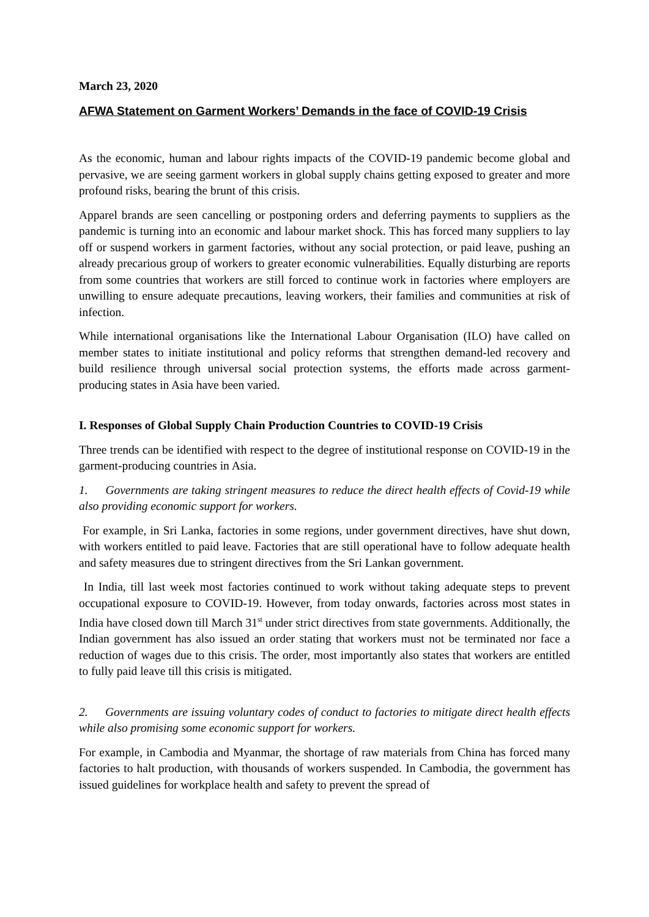March 23, 2020
AFWA Statement on Garment Workers’ Demands in the face of COVID-19 Crisis
As the economic, human and labour rights impacts of the COVID-19 pandemic become global and pervasive, we are seeing garment workers in global supply chains getting exposed to greater and more profound risks, bearing the brunt of this crisis.
Apparel brands are seen cancelling or postponing orders and deferring payments to suppliers as the pandemic is turning into an economic and labour market shock. This has forced many suppliers to lay off or suspend workers in garment factories, without any social protection, or paid leave, pushing an already precarious group of workers to greater economic vulnerabilities. Equally disturbing are reports from some countries that workers are still forced to continue work in factories where employers are unwilling to ensure adequate precautions, leaving workers, their families and communities at risk of infection.
While international organisations like the International Labour Organisation (ILO) have called on member states to initiate institutional and policy reforms that strengthen demand-led recovery and build resilience through universal social protection systems, the efforts made across garment-producing states in Asia have been varied.
I. Responses of Global Supply Chain Production Countries to COVID-19 Crisis
Three trends can be identified with respect to the degree of institutional response on COVID-19 in the garment-producing countries in Asia.
1. Governments are taking stringent measures to reduce the direct health effects of Covid-19 while also providing economic support for workers.
For example, in Sri Lanka, factories in some regions, under government directives, have shut down, with workers entitled to paid leave. Factories that are still operational have to follow adequate health and safety measures due to stringent directives from the Sri Lankan government.
In India, till last week most factories continued to work without taking adequate steps to prevent occupational exposure to COVID-19. However, from today onwards, factories across most states in India have closed down till March 31<sup>st</sup> under strict directives from state governments. Additionally, the Indian government has also issued an order stating that workers must not be terminated nor face a reduction of wages due to this crisis. The order, most importantly also states that workers are entitled to fully paid leave till this crisis is mitigated.
2. Governments are issuing voluntary codes of conduct to factories to mitigate direct health effects while also promising some economic support for workers.
For example, in Cambodia and Myanmar, the shortage of raw materials from China has forced many factories to halt production, with thousands of workers suspended. In Cambodia, the government has issued guidelines for workplace health and safety to prevent the spread of